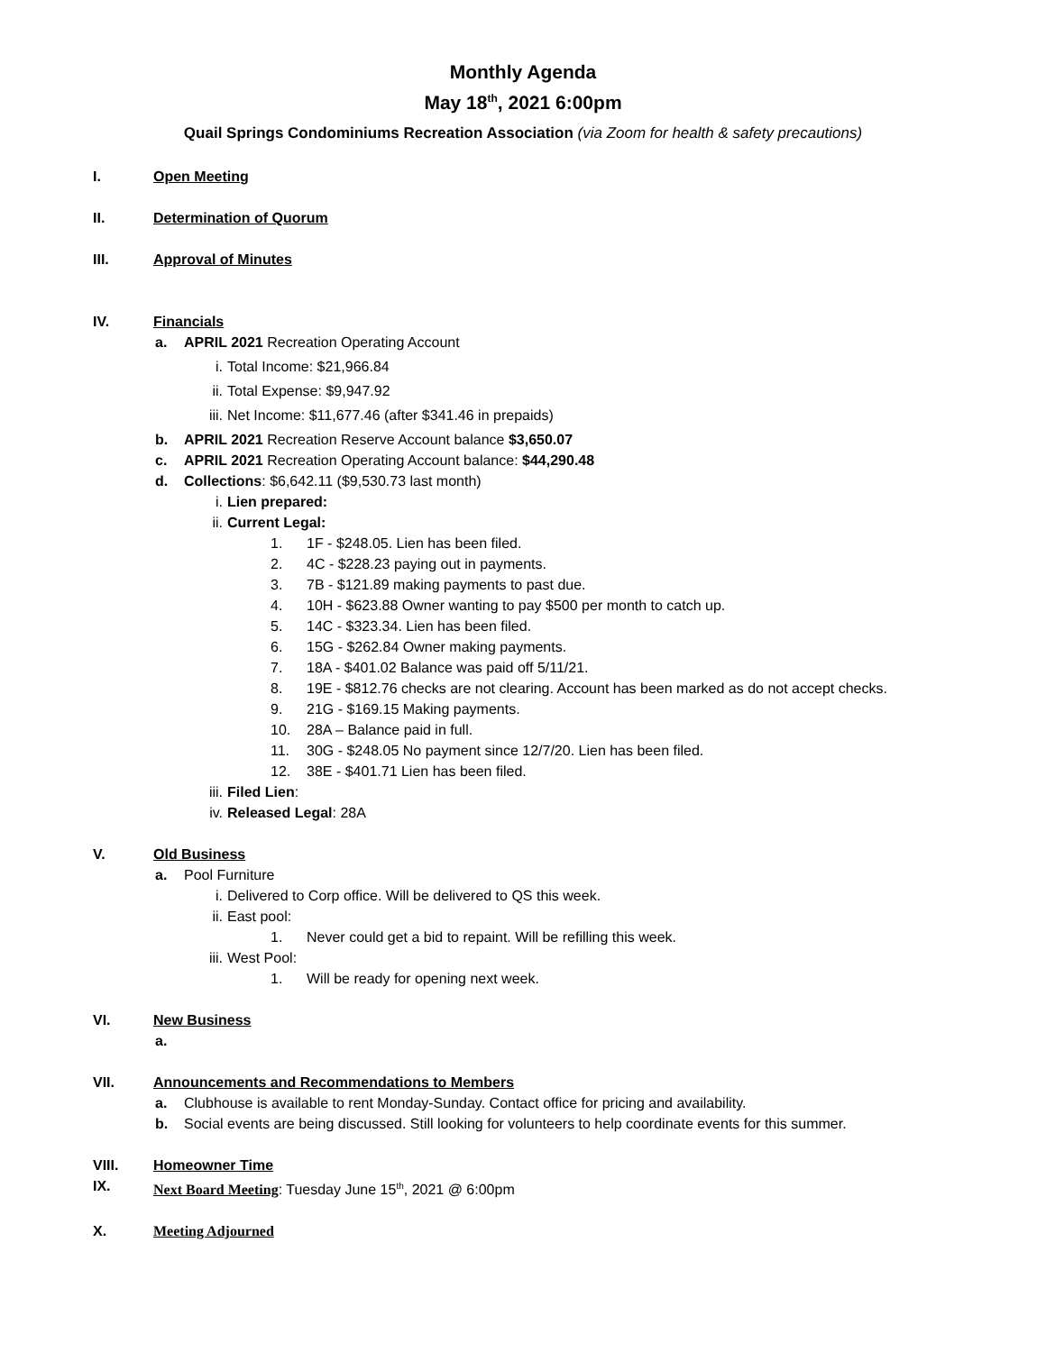Monthly Agenda
May 18<sup>th</sup>, 2021 6:00pm
Quail Springs Condominiums Recreation Association (via Zoom for health & safety precautions)
I. Open Meeting
II. Determination of Quorum
III. Approval of Minutes
IV. Financials
a. APRIL 2021 Recreation Operating Account
i. Total Income: $21,966.84
ii. Total Expense: $9,947.92
iii. Net Income: $11,677.46 (after $341.46 in prepaids)
b. APRIL 2021 Recreation Reserve Account balance $3,650.07
c. APRIL 2021 Recreation Operating Account balance: $44,290.48
d. Collections: $6,642.11 ($9,530.73 last month)
i. Lien prepared:
ii. Current Legal:
1. 1F - $248.05. Lien has been filed.
2. 4C - $228.23 paying out in payments.
3. 7B - $121.89 making payments to past due.
4. 10H - $623.88 Owner wanting to pay $500 per month to catch up.
5. 14C - $323.34. Lien has been filed.
6. 15G - $262.84 Owner making payments.
7. 18A - $401.02 Balance was paid off 5/11/21.
8. 19E - $812.76 checks are not clearing. Account has been marked as do not accept checks.
9. 21G - $169.15 Making payments.
10. 28A – Balance paid in full.
11. 30G - $248.05 No payment since 12/7/20. Lien has been filed.
12. 38E - $401.71 Lien has been filed.
iii. Filed Lien:
iv. Released Legal: 28A
V. Old Business
a. Pool Furniture
i. Delivered to Corp office. Will be delivered to QS this week.
ii. East pool:
1. Never could get a bid to repaint. Will be refilling this week.
iii. West Pool:
1. Will be ready for opening next week.
VI. New Business
a.
VII. Announcements and Recommendations to Members
a. Clubhouse is available to rent Monday-Sunday. Contact office for pricing and availability.
b. Social events are being discussed. Still looking for volunteers to help coordinate events for this summer.
VIII. Homeowner Time
IX. Next Board Meeting: Tuesday June 15<sup>th</sup>, 2021 @ 6:00pm
X. Meeting Adjourned